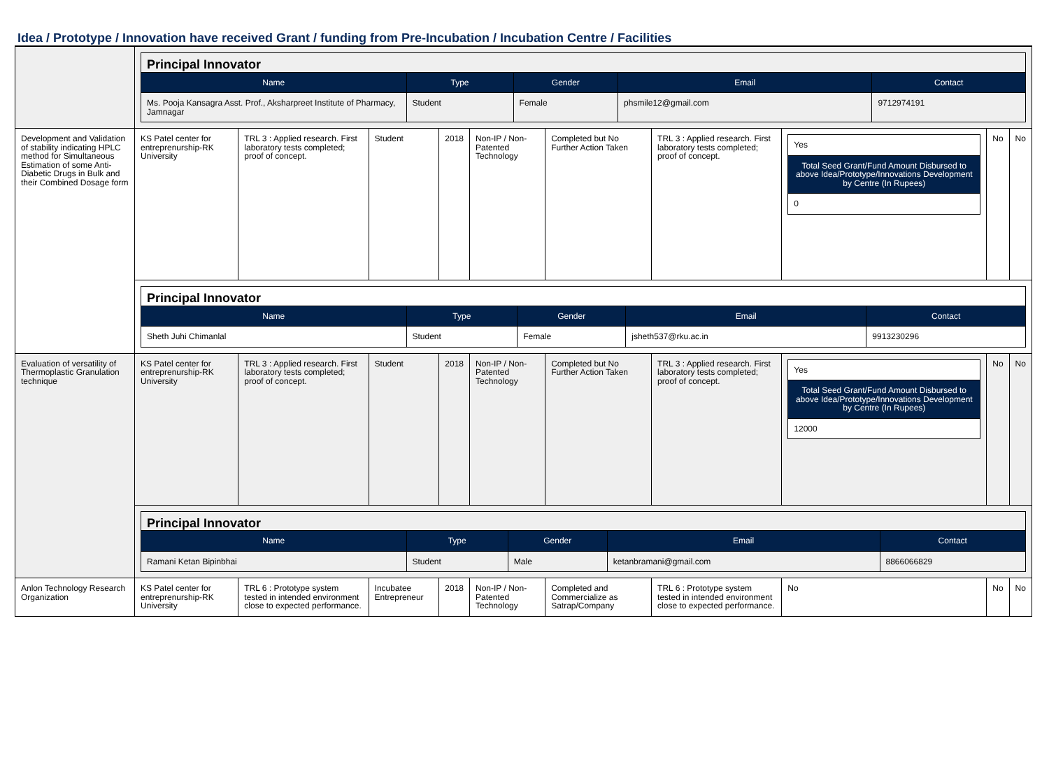Idea / Prototype / Innovation have received Grant / funding from Pre-Incubation / Incubation Centre / Facilities
| | Principal Innovator / Name / Type / Gender / Email / Contact / / --- / --- / --- / --- / --- / / Ms. Pooja Kansagra Asst. Prof., Aksharpreet Institute of Pharmacy, Jamnagar / Student / Female / phsmile12@gmail.com / 9712974191 / | | | | | | | | | |
| Development and Validation of stability indicating HPLC method for Simultaneous Estimation of some Anti-Diabetic Drugs in Bulk and their Combined Dosage form | KS Patel center for entreprenurship-RK University | TRL 3 : Applied research. First laboratory tests completed; proof of concept. | Student | 2018 | Non-IP / Non-Patented Technology | Completed but No Further Action Taken | TRL 3 : Applied research. First laboratory tests completed; proof of concept. | / Yes / / Total Seed Grant/Fund Amount Disbursed to above Idea/Prototype/Innovations Development by Centre (In Rupees) / / 0 / | No | No |
| | Principal Innovator / Name / Type / Gender / Email / Contact / / --- / --- / --- / --- / --- / / Sheth Juhi Chimanlal / Student / Female / jsheth537@rku.ac.in / 9913230296 / | | | | | | | | | |
| Evaluation of versatility of Thermoplastic Granulation technique | KS Patel center for entreprenurship-RK University | TRL 3 : Applied research. First laboratory tests completed; proof of concept. | Student | 2018 | Non-IP / Non-Patented Technology | Completed but No Further Action Taken | TRL 3 : Applied research. First laboratory tests completed; proof of concept. | / Yes / / Total Seed Grant/Fund Amount Disbursed to above Idea/Prototype/Innovations Development by Centre (In Rupees) / / 12000 / | No | No |
| | Principal Innovator / Name / Type / Gender / Email / Contact / / --- / --- / --- / --- / --- / / Ramani Ketan Bipinbhai / Student / Male / ketanbramani@gmail.com / 8866066829 / | | | | | | | | | |
| Anlon Technology Research Organization | KS Patel center for entreprenurship-RK University | TRL 6 : Prototype system tested in intended environment close to expected performance. | Incubatee Entrepreneur | 2018 | Non-IP / Non-Patented Technology | Completed and Commercialize as Satrap/Company | TRL 6 : Prototype system tested in intended environment close to expected performance. | No | No | No |